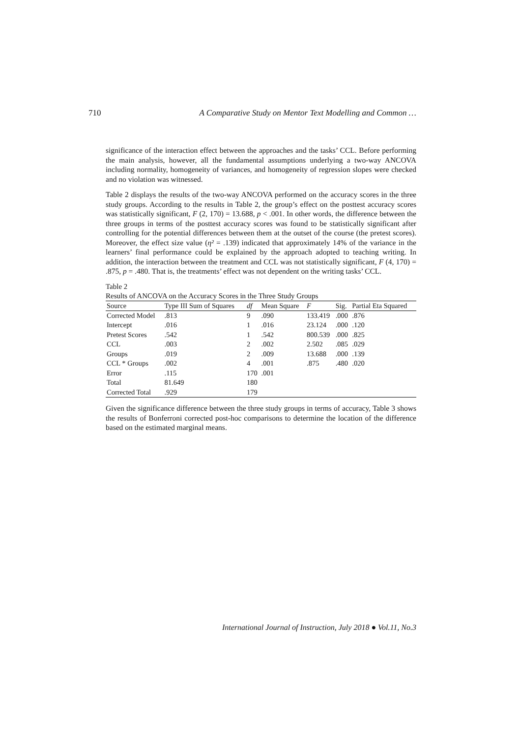710 A Comparative Study on Mentor Text Modelling and Common …
significance of the interaction effect between the approaches and the tasks’ CCL. Before performing the main analysis, however, all the fundamental assumptions underlying a two-way ANCOVA including normality, homogeneity of variances, and homogeneity of regression slopes were checked and no violation was witnessed.
Table 2 displays the results of the two-way ANCOVA performed on the accuracy scores in the three study groups. According to the results in Table 2, the group’s effect on the posttest accuracy scores was statistically significant, F (2, 170) = 13.688, p < .001. In other words, the difference between the three groups in terms of the posttest accuracy scores was found to be statistically significant after controlling for the potential differences between them at the outset of the course (the pretest scores). Moreover, the effect size value (η² = .139) indicated that approximately 14% of the variance in the learners’ final performance could be explained by the approach adopted to teaching writing. In addition, the interaction between the treatment and CCL was not statistically significant, F (4, 170) = .875, p = .480. That is, the treatments’ effect was not dependent on the writing tasks’ CCL.
Table 2
Results of ANCOVA on the Accuracy Scores in the Three Study Groups
| Source | Type III Sum of Squares | df | Mean Square | F | Sig. | Partial Eta Squared |
| --- | --- | --- | --- | --- | --- | --- |
| Corrected Model | .813 | 9 | .090 | 133.419 | .000 | .876 |
| Intercept | .016 | 1 | .016 | 23.124 | .000 | .120 |
| Pretest Scores | .542 | 1 | .542 | 800.539 | .000 | .825 |
| CCL | .003 | 2 | .002 | 2.502 | .085 | .029 |
| Groups | .019 | 2 | .009 | 13.688 | .000 | .139 |
| CCL * Groups | .002 | 4 | .001 | .875 | .480 | .020 |
| Error | .115 | 170 | .001 | | | |
| Total | 81.649 | 180 | | | | |
| Corrected Total | .929 | 179 | | | | |
Given the significance difference between the three study groups in terms of accuracy, Table 3 shows the results of Bonferroni corrected post-hoc comparisons to determine the location of the difference based on the estimated marginal means.
International Journal of Instruction, July 2018 ● Vol.11, No.3